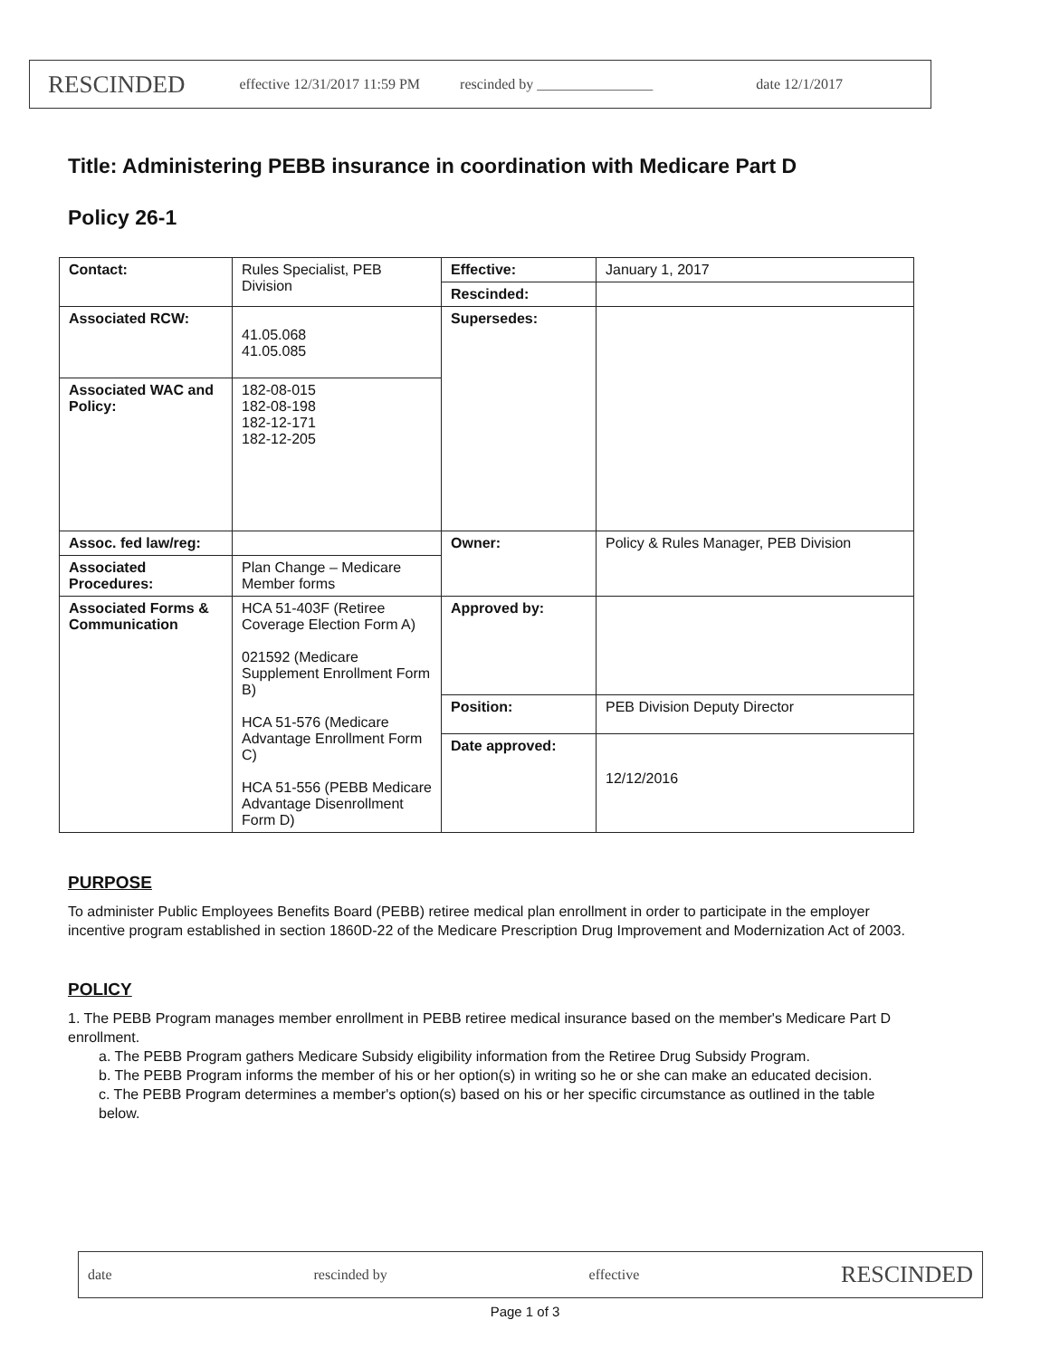RESCINDED effective 12/31/2017 11:59 PM rescinded by ________________ date 12/1/2017
Title: Administering PEBB insurance in coordination with Medicare Part D
Policy 26-1
| Contact: | Rules Specialist, PEB Division | Effective: | January 1, 2017 |
| | | Rescinded: | |
| Associated RCW: | 41.05.068 41.05.085 | Supersedes: | |
| Associated WAC and Policy: | 182-08-015 182-08-198 182-12-171 182-12-205 | | |
| Assoc. fed law/reg: | | Owner: | Policy & Rules Manager, PEB Division |
| Associated Procedures: | Plan Change – Medicare Member forms | | |
| Associated Forms & Communication | HCA 51-403F (Retiree Coverage Election Form A) 021592 (Medicare Supplement Enrollment Form B) HCA 51-576 (Medicare Advantage Enrollment Form C) HCA 51-556 (PEBB Medicare Advantage Disenrollment Form D) | Approved by: | |
| | | Position: | PEB Division Deputy Director |
| | | Date approved: | 12/12/2016 |
PURPOSE
To administer Public Employees Benefits Board (PEBB) retiree medical plan enrollment in order to participate in the employer incentive program established in section 1860D-22 of the Medicare Prescription Drug Improvement and Modernization Act of 2003.
POLICY
1. The PEBB Program manages member enrollment in PEBB retiree medical insurance based on the member's Medicare Part D enrollment.
a. The PEBB Program gathers Medicare Subsidy eligibility information from the Retiree Drug Subsidy Program.
b. The PEBB Program informs the member of his or her option(s) in writing so he or she can make an educated decision.
c. The PEBB Program determines a member's option(s) based on his or her specific circumstance as outlined in the table below.
date rescinded by effective RESCINDED
Page 1 of 3